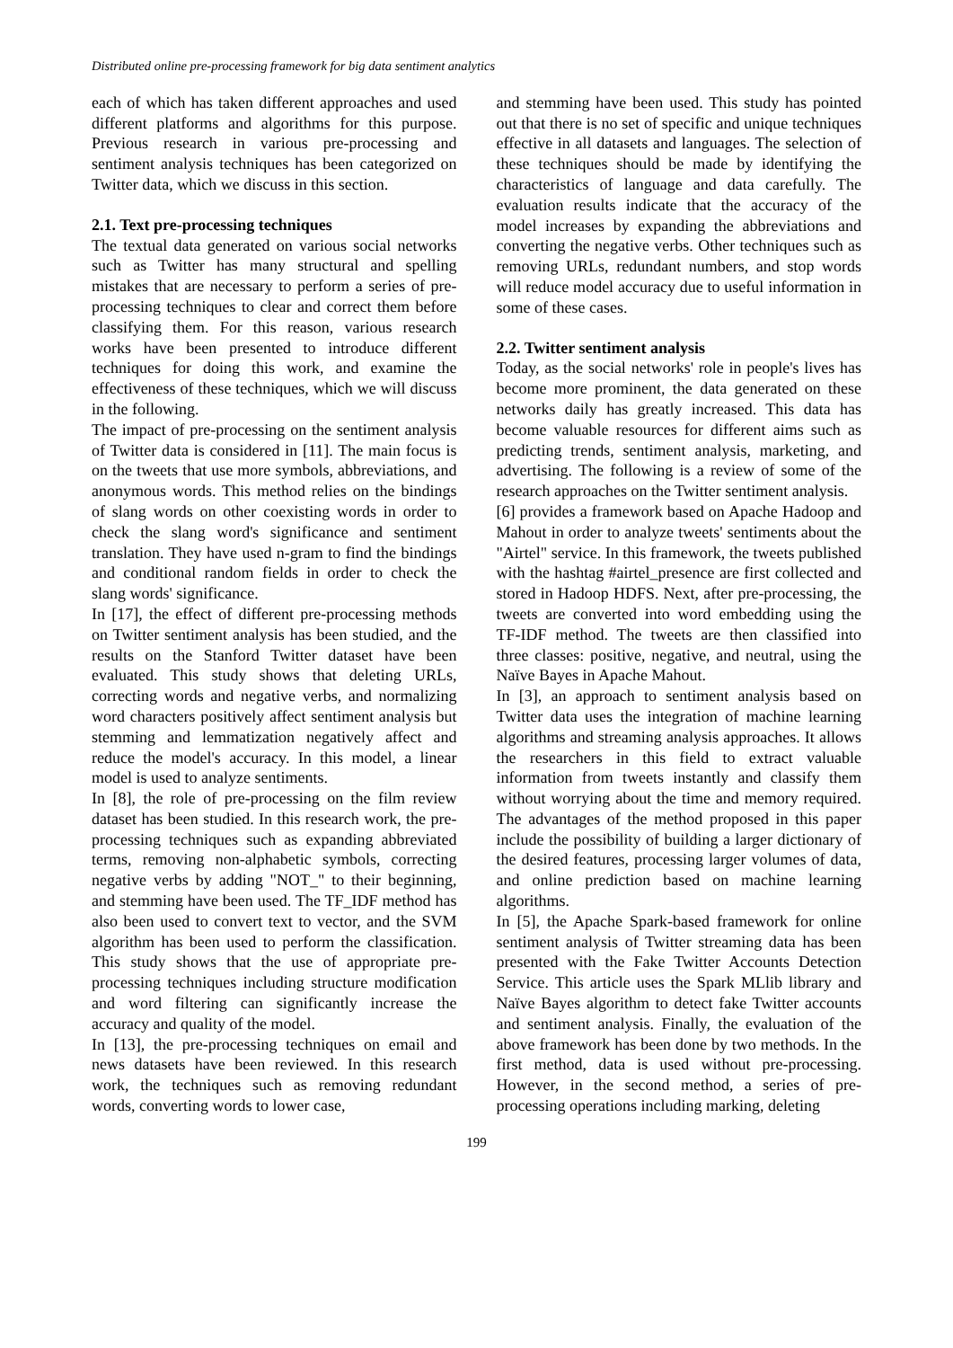Distributed online pre-processing framework for big data sentiment analytics
each of which has taken different approaches and used different platforms and algorithms for this purpose. Previous research in various pre-processing and sentiment analysis techniques has been categorized on Twitter data, which we discuss in this section.
2.1. Text pre-processing techniques
The textual data generated on various social networks such as Twitter has many structural and spelling mistakes that are necessary to perform a series of pre-processing techniques to clear and correct them before classifying them. For this reason, various research works have been presented to introduce different techniques for doing this work, and examine the effectiveness of these techniques, which we will discuss in the following.
The impact of pre-processing on the sentiment analysis of Twitter data is considered in [11]. The main focus is on the tweets that use more symbols, abbreviations, and anonymous words. This method relies on the bindings of slang words on other coexisting words in order to check the slang word's significance and sentiment translation. They have used n-gram to find the bindings and conditional random fields in order to check the slang words' significance.
In [17], the effect of different pre-processing methods on Twitter sentiment analysis has been studied, and the results on the Stanford Twitter dataset have been evaluated. This study shows that deleting URLs, correcting words and negative verbs, and normalizing word characters positively affect sentiment analysis but stemming and lemmatization negatively affect and reduce the model's accuracy. In this model, a linear model is used to analyze sentiments.
In [8], the role of pre-processing on the film review dataset has been studied. In this research work, the pre-processing techniques such as expanding abbreviated terms, removing non-alphabetic symbols, correcting negative verbs by adding "NOT_" to their beginning, and stemming have been used. The TF_IDF method has also been used to convert text to vector, and the SVM algorithm has been used to perform the classification. This study shows that the use of appropriate pre-processing techniques including structure modification and word filtering can significantly increase the accuracy and quality of the model.
In [13], the pre-processing techniques on email and news datasets have been reviewed. In this research work, the techniques such as removing redundant words, converting words to lower case,
and stemming have been used. This study has pointed out that there is no set of specific and unique techniques effective in all datasets and languages. The selection of these techniques should be made by identifying the characteristics of language and data carefully. The evaluation results indicate that the accuracy of the model increases by expanding the abbreviations and converting the negative verbs. Other techniques such as removing URLs, redundant numbers, and stop words will reduce model accuracy due to useful information in some of these cases.
2.2. Twitter sentiment analysis
Today, as the social networks' role in people's lives has become more prominent, the data generated on these networks daily has greatly increased. This data has become valuable resources for different aims such as predicting trends, sentiment analysis, marketing, and advertising. The following is a review of some of the research approaches on the Twitter sentiment analysis.
[6] provides a framework based on Apache Hadoop and Mahout in order to analyze tweets' sentiments about the "Airtel" service. In this framework, the tweets published with the hashtag #airtel_presence are first collected and stored in Hadoop HDFS. Next, after pre-processing, the tweets are converted into word embedding using the TF-IDF method. The tweets are then classified into three classes: positive, negative, and neutral, using the Naïve Bayes in Apache Mahout.
In [3], an approach to sentiment analysis based on Twitter data uses the integration of machine learning algorithms and streaming analysis approaches. It allows the researchers in this field to extract valuable information from tweets instantly and classify them without worrying about the time and memory required. The advantages of the method proposed in this paper include the possibility of building a larger dictionary of the desired features, processing larger volumes of data, and online prediction based on machine learning algorithms.
In [5], the Apache Spark-based framework for online sentiment analysis of Twitter streaming data has been presented with the Fake Twitter Accounts Detection Service. This article uses the Spark MLlib library and Naïve Bayes algorithm to detect fake Twitter accounts and sentiment analysis. Finally, the evaluation of the above framework has been done by two methods. In the first method, data is used without pre-processing. However, in the second method, a series of pre-processing operations including marking, deleting
199